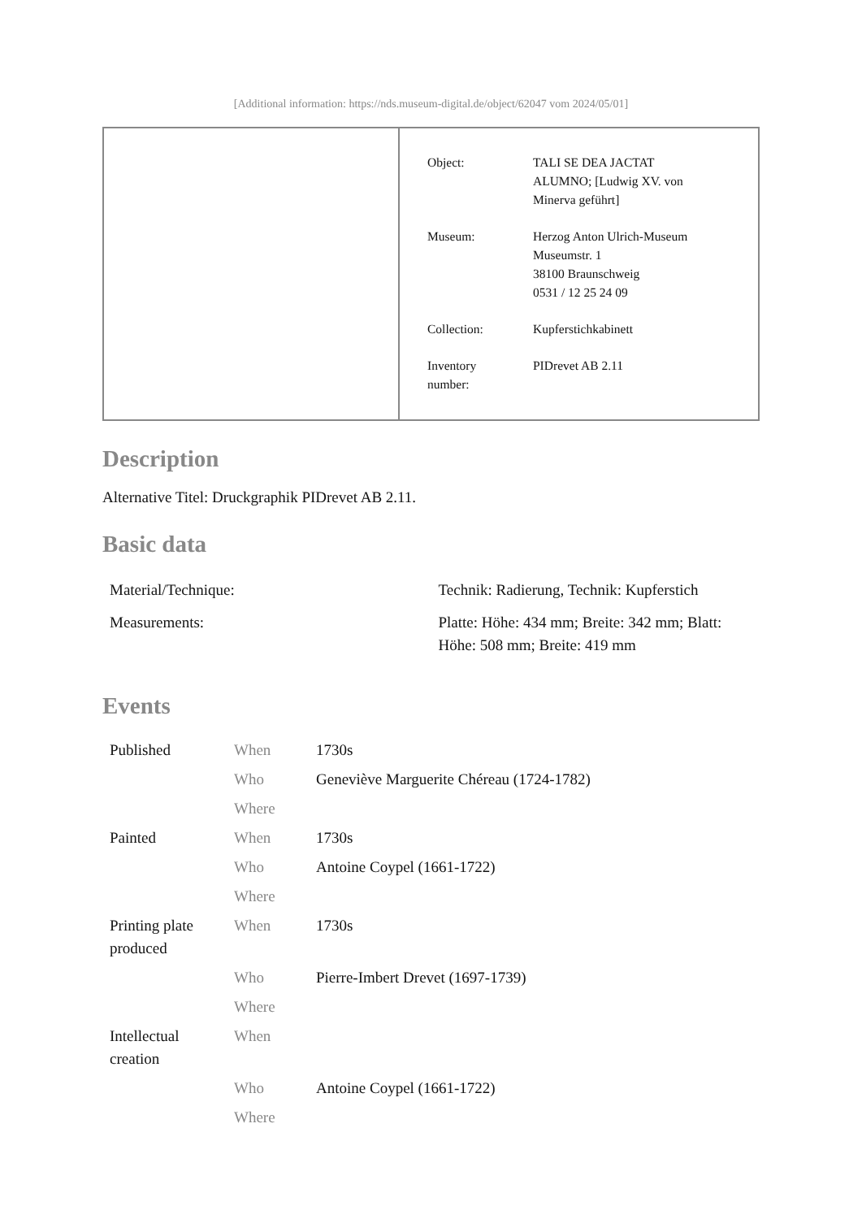[Additional information: https://nds.museum-digital.de/object/62047 vom 2024/05/01]
| Object: | TALI SE DEA JACTAT ALUMNO; [Ludwig XV. von Minerva geführt] |
| Museum: | Herzog Anton Ulrich-Museum Museumstr. 1 38100 Braunschweig 0531 / 12 25 24 09 |
| Collection: | Kupferstichkabinett |
| Inventory number: | PIDrevet AB 2.11 |
Description
Alternative Titel: Druckgraphik PIDrevet AB 2.11.
Basic data
| Material/Technique: | Technik: Radierung, Technik: Kupferstich |
| Measurements: | Platte: Höhe: 434 mm; Breite: 342 mm; Blatt: Höhe: 508 mm; Breite: 419 mm |
Events
| Published | When | 1730s |
| | Who | Geneviève Marguerite Chéreau (1724-1782) |
| | Where | |
| Painted | When | 1730s |
| | Who | Antoine Coypel (1661-1722) |
| | Where | |
| Printing plate produced | When | 1730s |
| | Who | Pierre-Imbert Drevet (1697-1739) |
| | Where | |
| Intellectual creation | When | |
| | Who | Antoine Coypel (1661-1722) |
| | Where | |